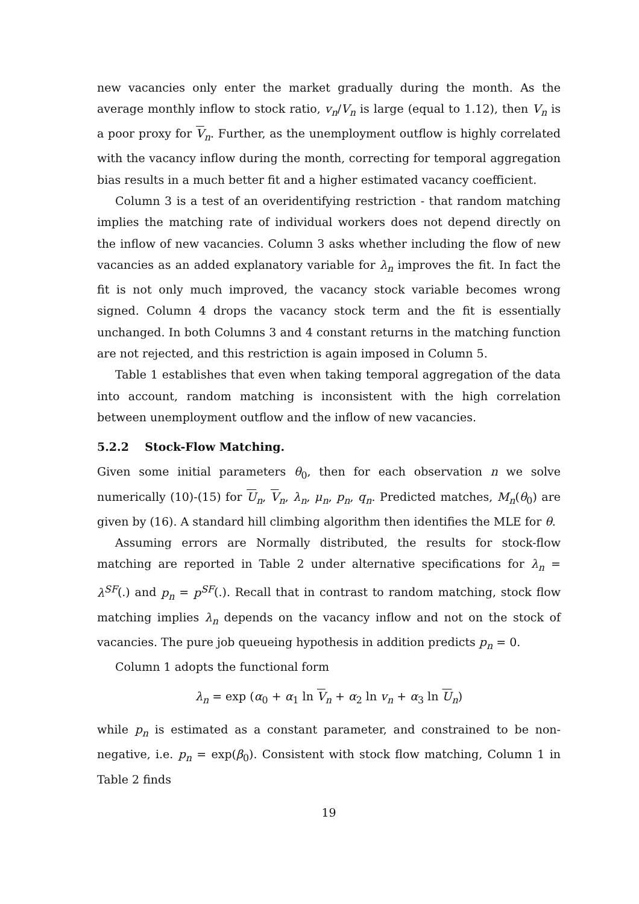new vacancies only enter the market gradually during the month. As the average monthly inflow to stock ratio, v<sub>n</sub>/V<sub>n</sub> is large (equal to 1.12), then V<sub>n</sub> is a poor proxy for V<sub>n</sub>. Further, as the unemployment outflow is highly correlated with the vacancy inflow during the month, correcting for temporal aggregation bias results in a much better fit and a higher estimated vacancy coefficient.
Column 3 is a test of an overidentifying restriction - that random matching implies the matching rate of individual workers does not depend directly on the inflow of new vacancies. Column 3 asks whether including the flow of new vacancies as an added explanatory variable for λ<sub>n</sub> improves the fit. In fact the fit is not only much improved, the vacancy stock variable becomes wrong signed. Column 4 drops the vacancy stock term and the fit is essentially unchanged. In both Columns 3 and 4 constant returns in the matching function are not rejected, and this restriction is again imposed in Column 5.
Table 1 establishes that even when taking temporal aggregation of the data into account, random matching is inconsistent with the high correlation between unemployment outflow and the inflow of new vacancies.
5.2.2 Stock-Flow Matching.
Given some initial parameters θ<sub>0</sub>, then for each observation n we solve numerically (10)-(15) for U<sub>n</sub>, V<sub>n</sub>, λ<sub>n</sub>, μ<sub>n</sub>, p<sub>n</sub>, q<sub>n</sub>. Predicted matches, M<sub>n</sub>(θ<sub>0</sub>) are given by (16). A standard hill climbing algorithm then identifies the MLE for θ.
Assuming errors are Normally distributed, the results for stock-flow matching are reported in Table 2 under alternative specifications for λ<sub>n</sub> = λ<sup>SF</sup>(.) and p<sub>n</sub> = p<sup>SF</sup>(.). Recall that in contrast to random matching, stock flow matching implies λ<sub>n</sub> depends on the vacancy inflow and not on the stock of vacancies. The pure job queueing hypothesis in addition predicts p<sub>n</sub> = 0.
Column 1 adopts the functional form
λ<sub>n</sub> = exp (α<sub>0</sub> + α<sub>1</sub> ln V<sub>n</sub> + α<sub>2</sub> ln v<sub>n</sub> + α<sub>3</sub> ln U<sub>n</sub>)
while p<sub>n</sub> is estimated as a constant parameter, and constrained to be non-negative, i.e. p<sub>n</sub> = exp(β<sub>0</sub>). Consistent with stock flow matching, Column 1 in Table 2 finds
19